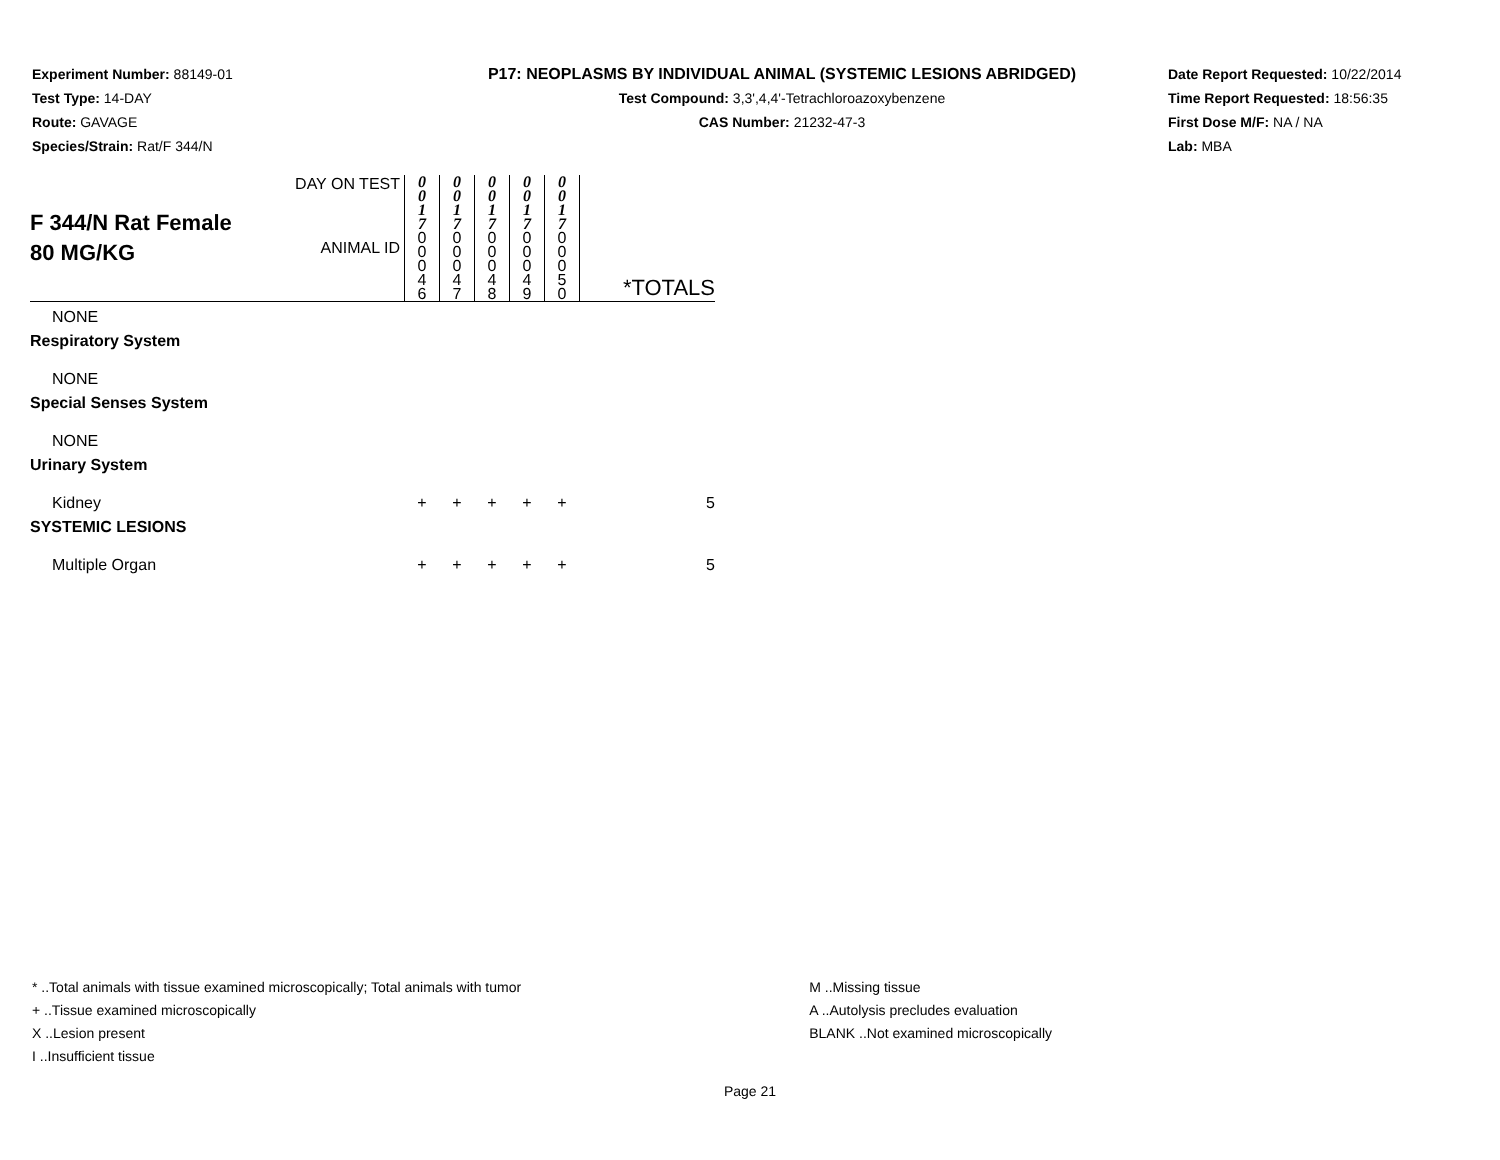Experiment Number: 88149-01
Test Type: 14-DAY
Route: GAVAGE
Species/Strain: Rat/F 344/N
P17: NEOPLASMS BY INDIVIDUAL ANIMAL (SYSTEMIC LESIONS ABRIDGED)
Test Compound: 3,3',4,4'-Tetrachloroazoxybenzene
CAS Number: 21232-47-3
Date Report Requested: 10/22/2014
Time Report Requested: 18:56:35
First Dose M/F: NA / NA
Lab: MBA
| F 344/N Rat Female 80 MG/KG | DAY ON TEST | 0 0 1 7 | 0 0 1 7 | 0 0 1 7 | 0 0 1 7 | 0 0 1 7 | |
| | ANIMAL ID | 0 0 0 4 6 | 0 0 0 4 7 | 0 0 0 4 8 | 0 0 0 4 9 | 0 0 0 5 0 | *TOTALS |
| NONE | | | | | | | |
| Respiratory System | | | | | | | |
| NONE | | | | | | | |
| Special Senses System | | | | | | | |
| NONE | | | | | | | |
| Urinary System | | | | | | | |
| Kidney | | + | + | + | + | + | 5 |
| SYSTEMIC LESIONS | | | | | | | |
| Multiple Organ | | + | + | + | + | + | 5 |
* ..Total animals with tissue examined microscopically; Total animals with tumor
+ ..Tissue examined microscopically
X ..Lesion present
I ..Insufficient tissue
M ..Missing tissue
A ..Autolysis precludes evaluation
BLANK ..Not examined microscopically
Page 21